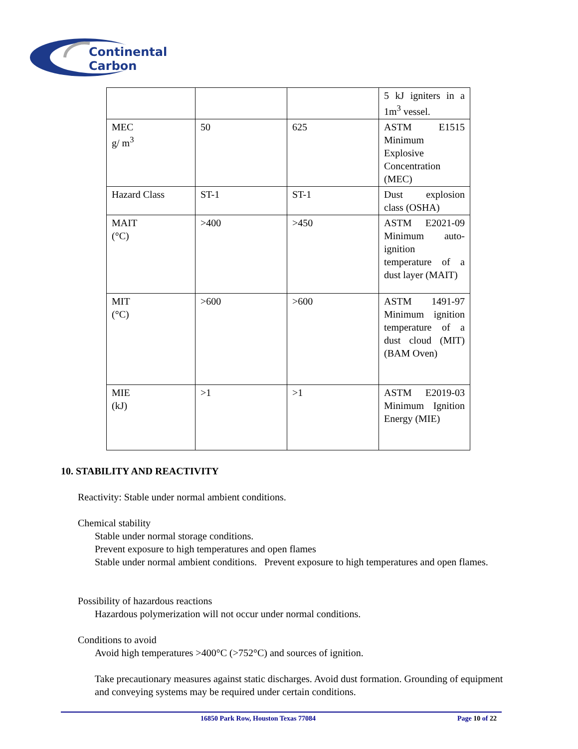Continental
Carbon
| | | | 5 kJ igniters in a 1m<sup>3</sup> vessel. |
| MEC g/ m<sup>3</sup> | 50 | 625 | ASTM E1515 Minimum Explosive Concentration (MEC) |
| Hazard Class | ST-1 | ST-1 | Dust explosion class (OSHA) |
| MAIT (°C) | >400 | >450 | ASTM E2021-09 Minimum auto-ignition temperature of a dust layer (MAIT) |
| MIT (°C) | >600 | >600 | ASTM 1491-97 Minimum ignition temperature of a dust cloud (MIT) (BAM Oven) |
| MIE (kJ) | >1 | >1 | ASTM E2019-03 Minimum Ignition Energy (MIE) |
10. STABILITY AND REACTIVITY
Reactivity: Stable under normal ambient conditions.
Chemical stability
Stable under normal storage conditions.
Prevent exposure to high temperatures and open flames
Stable under normal ambient conditions. Prevent exposure to high temperatures and open flames.
Possibility of hazardous reactions
Hazardous polymerization will not occur under normal conditions.
Conditions to avoid
Avoid high temperatures >400°C (>752°C) and sources of ignition.
Take precautionary measures against static discharges. Avoid dust formation. Grounding of equipment and conveying systems may be required under certain conditions.
16850 Park Row, Houston Texas 77084 Page 10 of 22